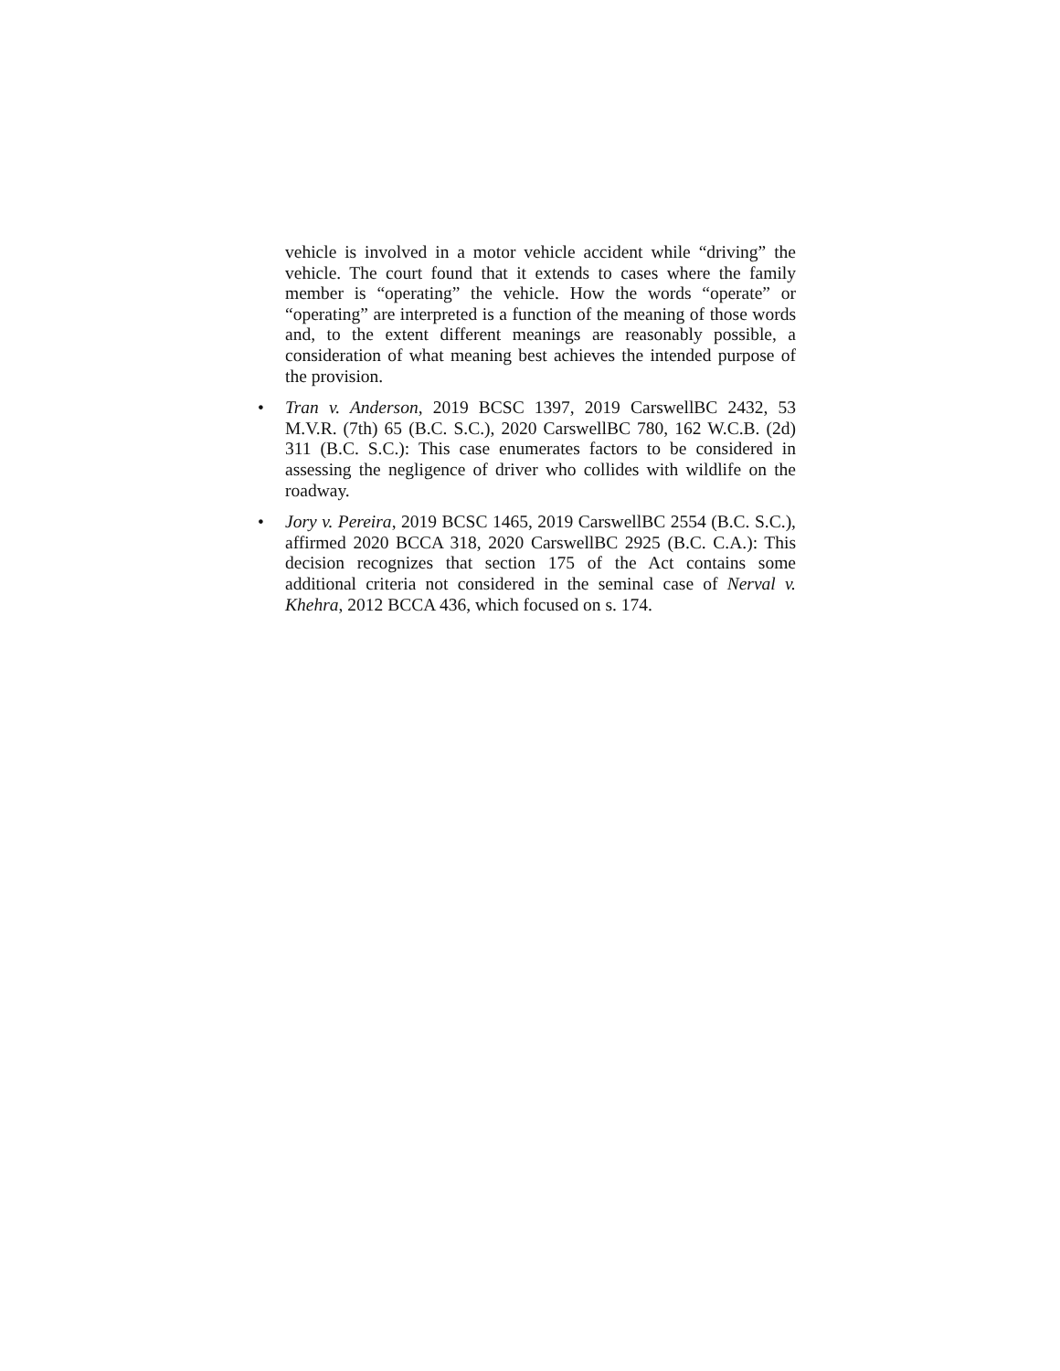vehicle is involved in a motor vehicle accident while “driving” the vehicle. The court found that it extends to cases where the family member is “operating” the vehicle. How the words “operate” or “operating” are interpreted is a function of the meaning of those words and, to the extent different meanings are reasonably possible, a consideration of what meaning best achieves the intended purpose of the provision.
•
Tran v. Anderson, 2019 BCSC 1397, 2019 CarswellBC 2432, 53 M.V.R. (7th) 65 (B.C. S.C.), 2020 CarswellBC 780, 162 W.C.B. (2d) 311 (B.C. S.C.): This case enumerates factors to be considered in assessing the negligence of driver who collides with wildlife on the roadway.
•
Jory v. Pereira, 2019 BCSC 1465, 2019 CarswellBC 2554 (B.C. S.C.), affirmed 2020 BCCA 318, 2020 CarswellBC 2925 (B.C. C.A.): This decision recognizes that section 175 of the Act contains some additional criteria not considered in the seminal case of Nerval v. Khehra, 2012 BCCA 436, which focused on s. 174.